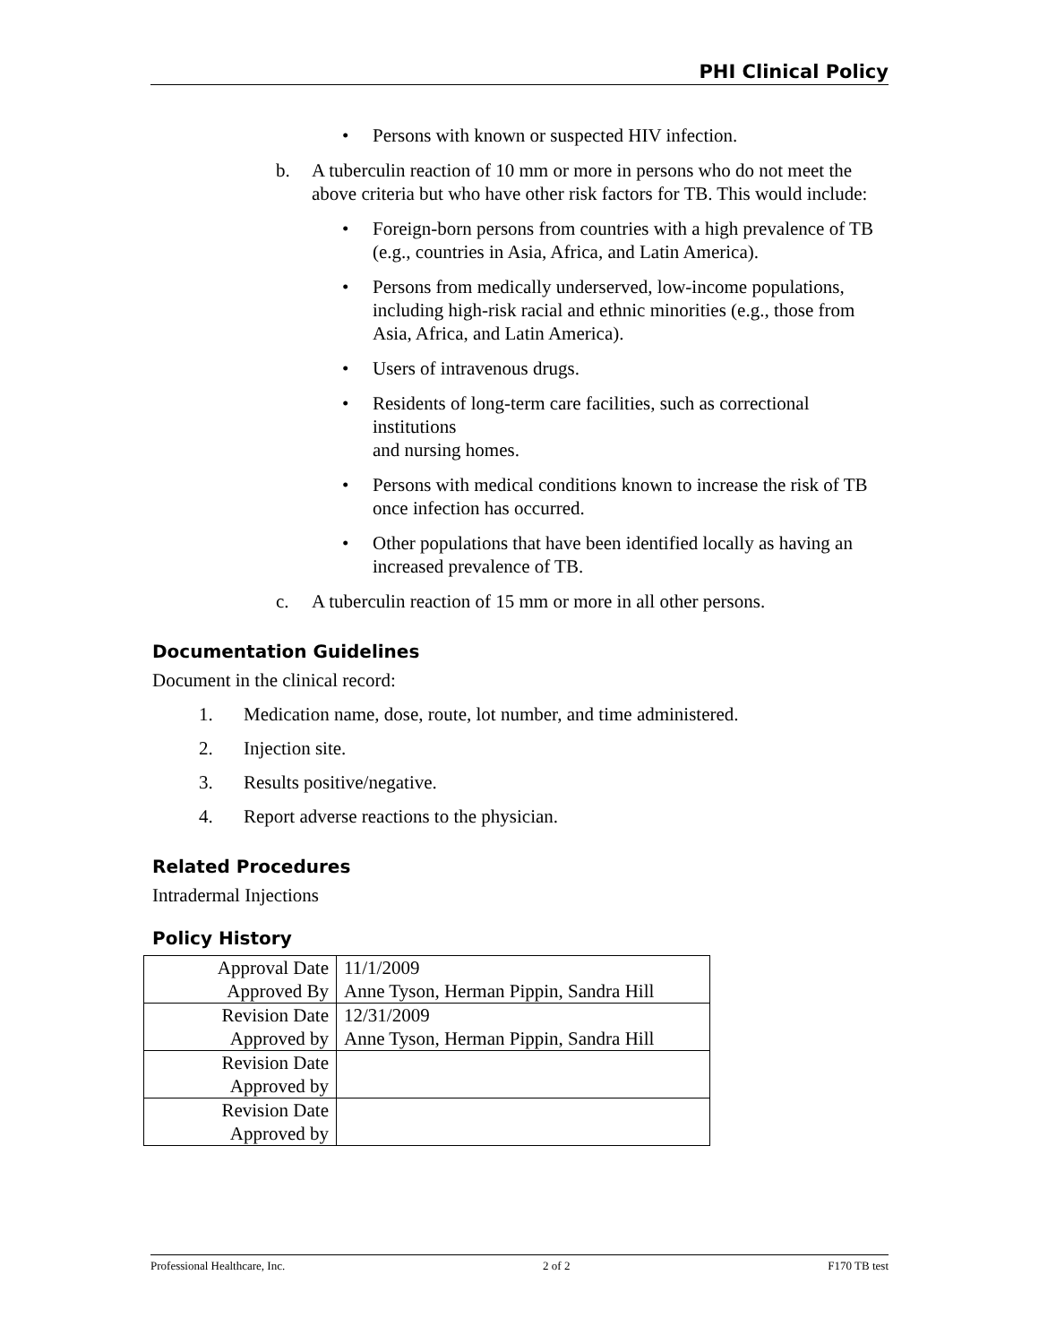PHI Clinical Policy
• Persons with known or suspected HIV infection.
b. A tuberculin reaction of 10 mm or more in persons who do not meet the above criteria but who have other risk factors for TB. This would include:
• Foreign-born persons from countries with a high prevalence of TB (e.g., countries in Asia, Africa, and Latin America).
• Persons from medically underserved, low-income populations, including high-risk racial and ethnic minorities (e.g., those from Asia, Africa, and Latin America).
• Users of intravenous drugs.
• Residents of long-term care facilities, such as correctional institutions
and nursing homes.
• Persons with medical conditions known to increase the risk of TB once infection has occurred.
• Other populations that have been identified locally as having an increased prevalence of TB.
c. A tuberculin reaction of 15 mm or more in all other persons.
Documentation Guidelines
Document in the clinical record:
1. Medication name, dose, route, lot number, and time administered.
2. Injection site.
3. Results positive/negative.
4. Report adverse reactions to the physician.
Related Procedures
Intradermal Injections
Policy History
| Approval Date | 11/1/2009 |
| Approved By | Anne Tyson, Herman Pippin, Sandra Hill |
| Revision Date | 12/31/2009 |
| Approved by | Anne Tyson, Herman Pippin, Sandra Hill |
| Revision Date | |
| Approved by | |
| Revision Date | |
| Approved by | |
Professional Healthcare, Inc. 2 of 2 F170 TB test